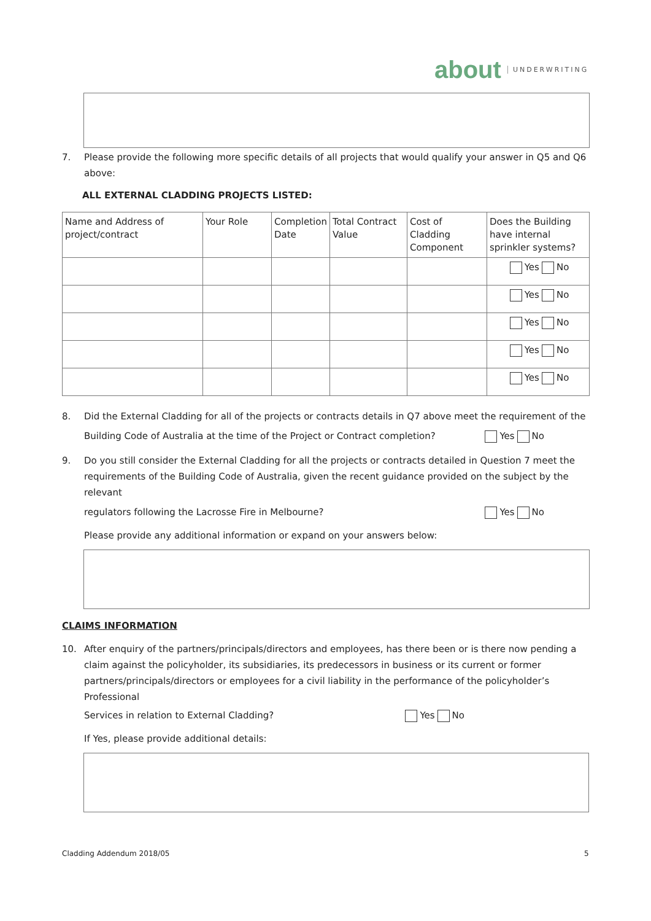about UNDERWRITING
7. Please provide the following more specific details of all projects that would qualify your answer in Q5 and Q6 above:
ALL EXTERNAL CLADDING PROJECTS LISTED:
| Name and Address of project/contract | Your Role | Completion Date | Total Contract Value | Cost of Cladding Component | Does the Building have internal sprinkler systems? |
| --- | --- | --- | --- | --- | --- |
| | | | | | Yes No |
| | | | | | Yes No |
| | | | | | Yes No |
| | | | | | Yes No |
| | | | | | Yes No |
8. Did the External Cladding for all of the projects or contracts details in Q7 above meet the requirement of the
Building Code of Australia at the time of the Project or Contract completion? Yes No
9. Do you still consider the External Cladding for all the projects or contracts detailed in Question 7 meet the requirements of the Building Code of Australia, given the recent guidance provided on the subject by the relevant
regulators following the Lacrosse Fire in Melbourne? Yes No
Please provide any additional information or expand on your answers below:
CLAIMS INFORMATION
10. After enquiry of the partners/principals/directors and employees, has there been or is there now pending a claim against the policyholder, its subsidiaries, its predecessors in business or its current or former partners/principals/directors or employees for a civil liability in the performance of the policyholder’s Professional
Services in relation to External Cladding? Yes No
If Yes, please provide additional details:
Cladding Addendum 2018/05 5